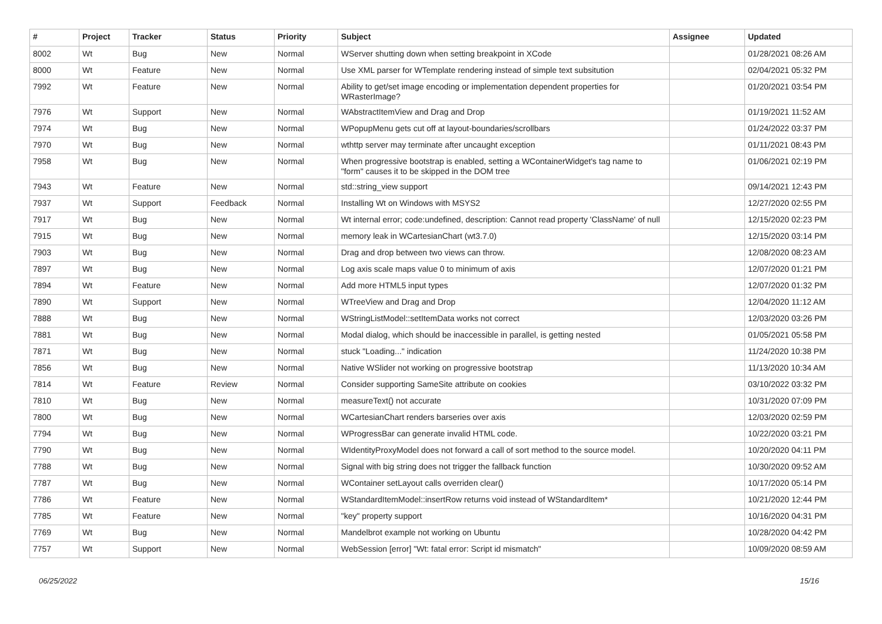| # | Project | Tracker | Status | Priority | Subject | Assignee | Updated |
| --- | --- | --- | --- | --- | --- | --- | --- |
| 8002 | Wt | Bug | New | Normal | WServer shutting down when setting breakpoint in XCode | | 01/28/2021 08:26 AM |
| 8000 | Wt | Feature | New | Normal | Use XML parser for WTemplate rendering instead of simple text subsitution | | 02/04/2021 05:32 PM |
| 7992 | Wt | Feature | New | Normal | Ability to get/set image encoding or implementation dependent properties for WRasterImage? | | 01/20/2021 03:54 PM |
| 7976 | Wt | Support | New | Normal | WAbstractItemView and Drag and Drop | | 01/19/2021 11:52 AM |
| 7974 | Wt | Bug | New | Normal | WPopupMenu gets cut off at layout-boundaries/scrollbars | | 01/24/2022 03:37 PM |
| 7970 | Wt | Bug | New | Normal | wthttp server may terminate after uncaught exception | | 01/11/2021 08:43 PM |
| 7958 | Wt | Bug | New | Normal | When progressive bootstrap is enabled, setting a WContainerWidget's tag name to "form" causes it to be skipped in the DOM tree | | 01/06/2021 02:19 PM |
| 7943 | Wt | Feature | New | Normal | std::string_view support | | 09/14/2021 12:43 PM |
| 7937 | Wt | Support | Feedback | Normal | Installing Wt on Windows with MSYS2 | | 12/27/2020 02:55 PM |
| 7917 | Wt | Bug | New | Normal | Wt internal error; code:undefined, description: Cannot read property 'ClassName' of null | | 12/15/2020 02:23 PM |
| 7915 | Wt | Bug | New | Normal | memory leak in WCartesianChart (wt3.7.0) | | 12/15/2020 03:14 PM |
| 7903 | Wt | Bug | New | Normal | Drag and drop between two views can throw. | | 12/08/2020 08:23 AM |
| 7897 | Wt | Bug | New | Normal | Log axis scale maps value 0 to minimum of axis | | 12/07/2020 01:21 PM |
| 7894 | Wt | Feature | New | Normal | Add more HTML5 input types | | 12/07/2020 01:32 PM |
| 7890 | Wt | Support | New | Normal | WTreeView and Drag and Drop | | 12/04/2020 11:12 AM |
| 7888 | Wt | Bug | New | Normal | WStringListModel::setItemData works not correct | | 12/03/2020 03:26 PM |
| 7881 | Wt | Bug | New | Normal | Modal dialog, which should be inaccessible in parallel, is getting nested | | 01/05/2021 05:58 PM |
| 7871 | Wt | Bug | New | Normal | stuck "Loading..." indication | | 11/24/2020 10:38 PM |
| 7856 | Wt | Bug | New | Normal | Native WSlider not working on progressive bootstrap | | 11/13/2020 10:34 AM |
| 7814 | Wt | Feature | Review | Normal | Consider supporting SameSite attribute on cookies | | 03/10/2022 03:32 PM |
| 7810 | Wt | Bug | New | Normal | measureText() not accurate | | 10/31/2020 07:09 PM |
| 7800 | Wt | Bug | New | Normal | WCartesianChart renders barseries over axis | | 12/03/2020 02:59 PM |
| 7794 | Wt | Bug | New | Normal | WProgressBar can generate invalid HTML code. | | 10/22/2020 03:21 PM |
| 7790 | Wt | Bug | New | Normal | WIdentityProxyModel does not forward a call of sort method to the source model. | | 10/20/2020 04:11 PM |
| 7788 | Wt | Bug | New | Normal | Signal with big string does not trigger the fallback function | | 10/30/2020 09:52 AM |
| 7787 | Wt | Bug | New | Normal | WContainer setLayout calls overriden clear() | | 10/17/2020 05:14 PM |
| 7786 | Wt | Feature | New | Normal | WStandardItemModel::insertRow returns void instead of WStandardItem* | | 10/21/2020 12:44 PM |
| 7785 | Wt | Feature | New | Normal | "key" property support | | 10/16/2020 04:31 PM |
| 7769 | Wt | Bug | New | Normal | Mandelbrot example not working on Ubuntu | | 10/28/2020 04:42 PM |
| 7757 | Wt | Support | New | Normal | WebSession [error] "Wt: fatal error: Script id mismatch" | | 10/09/2020 08:59 AM |
06/25/2022 15/16